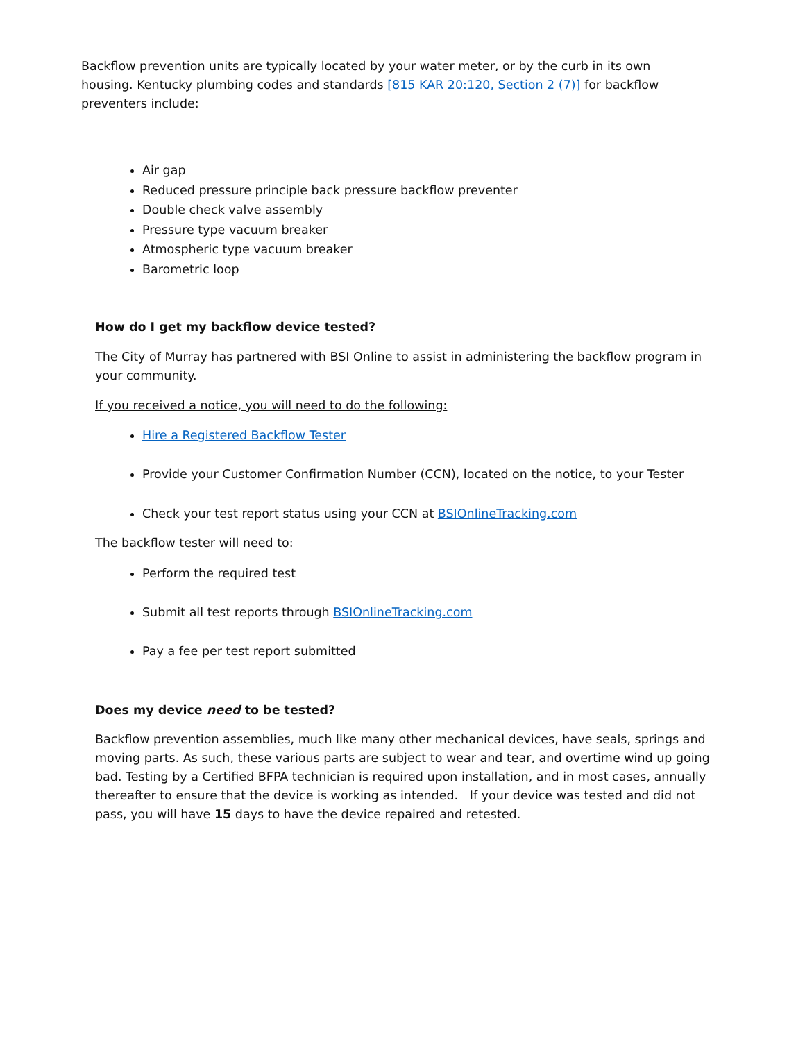Backflow prevention units are typically located by your water meter, or by the curb in its own housing. Kentucky plumbing codes and standards [815 KAR 20:120, Section 2 (7)] for backflow preventers include:
Air gap
Reduced pressure principle back pressure backflow preventer
Double check valve assembly
Pressure type vacuum breaker
Atmospheric type vacuum breaker
Barometric loop
How do I get my backflow device tested?
The City of Murray has partnered with BSI Online to assist in administering the backflow program in your community.
If you received a notice, you will need to do the following:
Hire a Registered Backflow Tester
Provide your Customer Confirmation Number (CCN), located on the notice, to your Tester
Check your test report status using your CCN at BSIOnlineTracking.com
The backflow tester will need to:
Perform the required test
Submit all test reports through BSIOnlineTracking.com
Pay a fee per test report submitted
Does my device need to be tested?
Backflow prevention assemblies, much like many other mechanical devices, have seals, springs and moving parts. As such, these various parts are subject to wear and tear, and overtime wind up going bad. Testing by a Certified BFPA technician is required upon installation, and in most cases, annually thereafter to ensure that the device is working as intended. If your device was tested and did not pass, you will have 15 days to have the device repaired and retested.